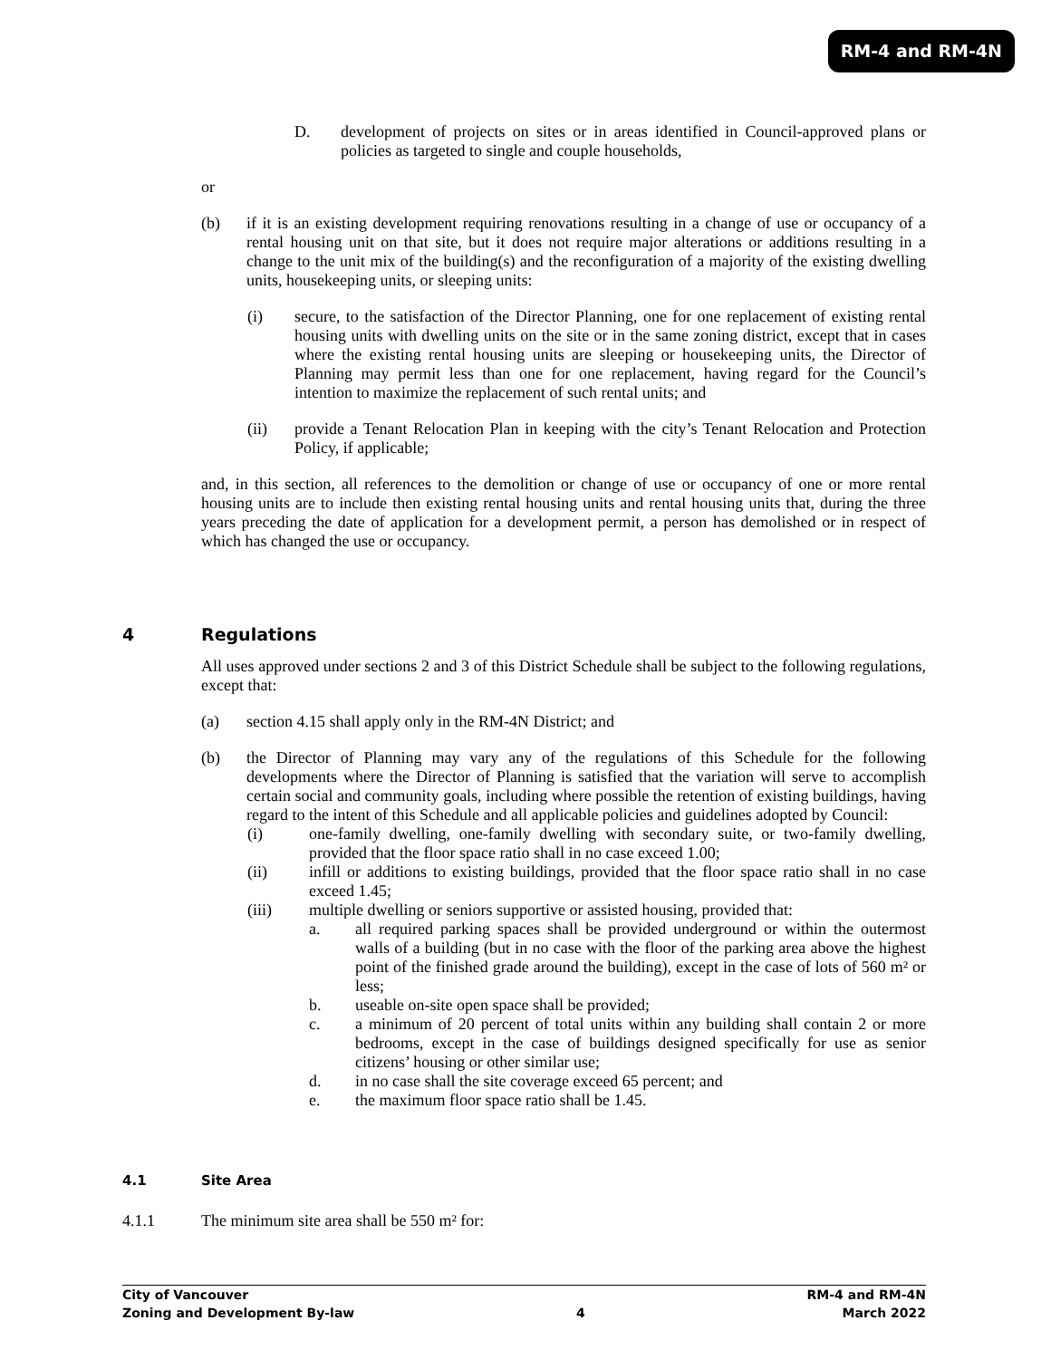RM-4 and RM-4N
D. development of projects on sites or in areas identified in Council-approved plans or policies as targeted to single and couple households,
or
(b) if it is an existing development requiring renovations resulting in a change of use or occupancy of a rental housing unit on that site, but it does not require major alterations or additions resulting in a change to the unit mix of the building(s) and the reconfiguration of a majority of the existing dwelling units, housekeeping units, or sleeping units:
(i) secure, to the satisfaction of the Director Planning, one for one replacement of existing rental housing units with dwelling units on the site or in the same zoning district, except that in cases where the existing rental housing units are sleeping or housekeeping units, the Director of Planning may permit less than one for one replacement, having regard for the Council’s intention to maximize the replacement of such rental units; and
(ii) provide a Tenant Relocation Plan in keeping with the city’s Tenant Relocation and Protection Policy, if applicable;
and, in this section, all references to the demolition or change of use or occupancy of one or more rental housing units are to include then existing rental housing units and rental housing units that, during the three years preceding the date of application for a development permit, a person has demolished or in respect of which has changed the use or occupancy.
4 Regulations
All uses approved under sections 2 and 3 of this District Schedule shall be subject to the following regulations, except that:
(a) section 4.15 shall apply only in the RM-4N District; and
(b) the Director of Planning may vary any of the regulations of this Schedule for the following developments where the Director of Planning is satisfied that the variation will serve to accomplish certain social and community goals, including where possible the retention of existing buildings, having regard to the intent of this Schedule and all applicable policies and guidelines adopted by Council:
(i) one-family dwelling, one-family dwelling with secondary suite, or two-family dwelling, provided that the floor space ratio shall in no case exceed 1.00;
(ii) infill or additions to existing buildings, provided that the floor space ratio shall in no case exceed 1.45;
(iii) multiple dwelling or seniors supportive or assisted housing, provided that:
a. all required parking spaces shall be provided underground or within the outermost walls of a building (but in no case with the floor of the parking area above the highest point of the finished grade around the building), except in the case of lots of 560 m² or less;
b. useable on-site open space shall be provided;
c. a minimum of 20 percent of total units within any building shall contain 2 or more bedrooms, except in the case of buildings designed specifically for use as senior citizens’ housing or other similar use;
d. in no case shall the site coverage exceed 65 percent; and
e. the maximum floor space ratio shall be 1.45.
4.1 Site Area
4.1.1 The minimum site area shall be 550 m² for:
City of Vancouver
Zoning and Development By-law
4 RM-4 and RM-4N
March 2022